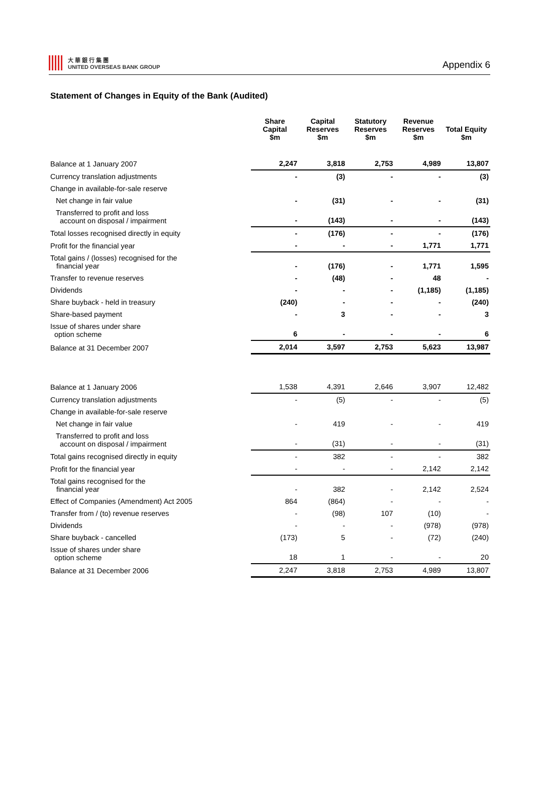大 華 銀 行 集 團
UNITED OVERSEAS BANK GROUP
Appendix 6
Statement of Changes in Equity of the Bank (Audited)
| | Share Capital $m | Capital Reserves $m | Statutory Reserves $m | Revenue Reserves $m | Total Equity $m |
| --- | --- | --- | --- | --- | --- |
| Balance at 1 January 2007 | 2,247 | 3,818 | 2,753 | 4,989 | 13,807 |
| Currency translation adjustments | - | (3) | - | - | (3) |
| Change in available-for-sale reserve | | | | | |
| Net change in fair value | - | (31) | - | - | (31) |
| Transferred to profit and loss account on disposal / impairment | - | (143) | - | - | (143) |
| Total losses recognised directly in equity | - | (176) | - | - | (176) |
| Profit for the financial year | - | - | - | 1,771 | 1,771 |
| Total gains / (losses) recognised for the financial year | - | (176) | - | 1,771 | 1,595 |
| Transfer to revenue reserves | - | (48) | - | 48 | - |
| Dividends | - | - | - | (1,185) | (1,185) |
| Share buyback - held in treasury | (240) | - | - | - | (240) |
| Share-based payment | - | 3 | - | - | 3 |
| Issue of shares under share option scheme | 6 | - | - | - | 6 |
| Balance at 31 December 2007 | 2,014 | 3,597 | 2,753 | 5,623 | 13,987 |
| Balance at 1 January 2006 | 1,538 | 4,391 | 2,646 | 3,907 | 12,482 |
| Currency translation adjustments | - | (5) | - | - | (5) |
| Change in available-for-sale reserve | | | | | |
| Net change in fair value | - | 419 | - | - | 419 |
| Transferred to profit and loss account on disposal / impairment | - | (31) | - | - | (31) |
| Total gains recognised directly in equity | - | 382 | - | - | 382 |
| Profit for the financial year | - | - | - | 2,142 | 2,142 |
| Total gains recognised for the financial year | - | 382 | - | 2,142 | 2,524 |
| Effect of Companies (Amendment) Act 2005 | 864 | (864) | - | - | - |
| Transfer from / (to) revenue reserves | - | (98) | 107 | (10) | - |
| Dividends | - | - | - | (978) | (978) |
| Share buyback - cancelled | (173) | 5 | - | (72) | (240) |
| Issue of shares under share option scheme | 18 | 1 | - | - | 20 |
| Balance at 31 December 2006 | 2,247 | 3,818 | 2,753 | 4,989 | 13,807 |